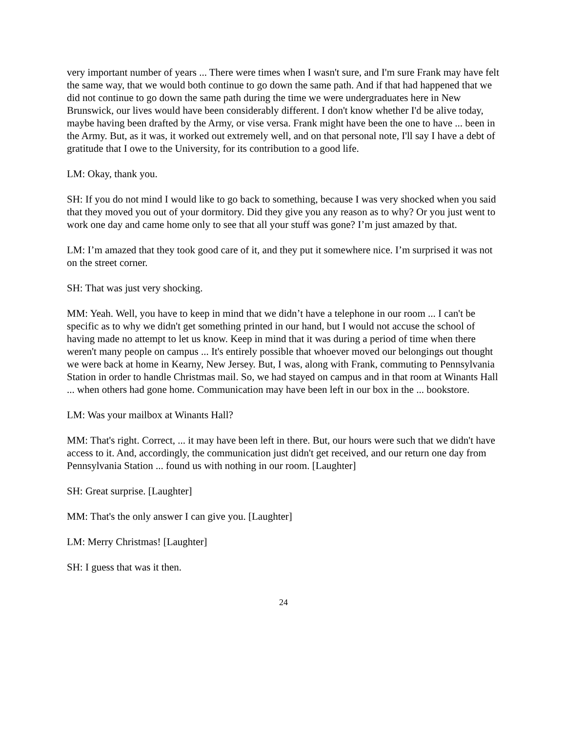very important number of years ... There were times when I wasn't sure, and I'm sure Frank may have felt the same way, that we would both continue to go down the same path. And if that had happened that we did not continue to go down the same path during the time we were undergraduates here in New Brunswick, our lives would have been considerably different. I don't know whether I'd be alive today, maybe having been drafted by the Army, or vise versa. Frank might have been the one to have ... been in the Army. But, as it was, it worked out extremely well, and on that personal note, I'll say I have a debt of gratitude that I owe to the University, for its contribution to a good life.
LM: Okay, thank you.
SH: If you do not mind I would like to go back to something, because I was very shocked when you said that they moved you out of your dormitory. Did they give you any reason as to why? Or you just went to work one day and came home only to see that all your stuff was gone? I’m just amazed by that.
LM: I’m amazed that they took good care of it, and they put it somewhere nice. I’m surprised it was not on the street corner.
SH: That was just very shocking.
MM: Yeah. Well, you have to keep in mind that we didn’t have a telephone in our room ... I can't be specific as to why we didn't get something printed in our hand, but I would not accuse the school of having made no attempt to let us know. Keep in mind that it was during a period of time when there weren't many people on campus ... It's entirely possible that whoever moved our belongings out thought we were back at home in Kearny, New Jersey. But, I was, along with Frank, commuting to Pennsylvania Station in order to handle Christmas mail. So, we had stayed on campus and in that room at Winants Hall ... when others had gone home. Communication may have been left in our box in the ... bookstore.
LM: Was your mailbox at Winants Hall?
MM: That's right. Correct, ... it may have been left in there. But, our hours were such that we didn't have access to it. And, accordingly, the communication just didn't get received, and our return one day from Pennsylvania Station ... found us with nothing in our room. [Laughter]
SH: Great surprise. [Laughter]
MM: That's the only answer I can give you. [Laughter]
LM: Merry Christmas! [Laughter]
SH: I guess that was it then.
24